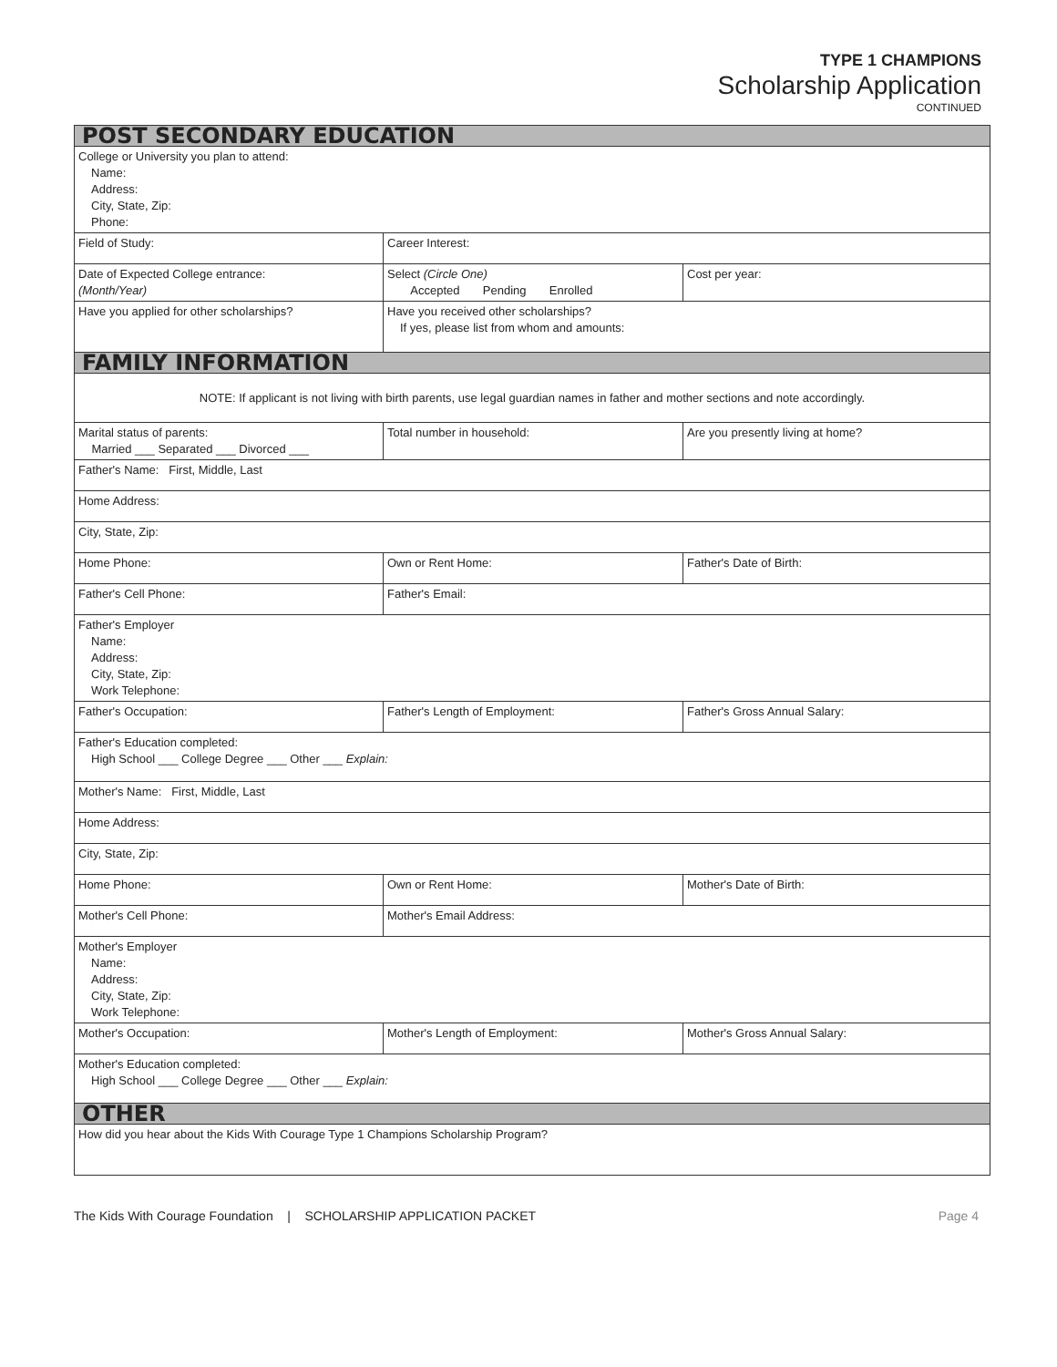TYPE 1 CHAMPIONS
Scholarship Application
CONTINUED
| POST SECONDARY EDUCATION | | |
| College or University you plan to attend: Name: Address: City, State, Zip: Phone: | | |
| Field of Study: | Career Interest: | |
| Date of Expected College entrance: (Month/Year) | Select (Circle One) Accepted Pending Enrolled | Cost per year: |
| Have you applied for other scholarships? | Have you received other scholarships? If yes, please list from whom and amounts: | |
| FAMILY INFORMATION | | |
| NOTE: If applicant is not living with birth parents, use legal guardian names in father and mother sections and note accordingly. | | |
| Marital status of parents: Married ___ Separated ___ Divorced ___ | Total number in household: | Are you presently living at home? |
| Father's Name: First, Middle, Last | | |
| Home Address: | | |
| City, State, Zip: | | |
| Home Phone: | Own or Rent Home: | Father's Date of Birth: |
| Father's Cell Phone: | Father's Email: | |
| Father's Employer Name: Address: City, State, Zip: Work Telephone: | | |
| Father's Occupation: | Father's Length of Employment: | Father's Gross Annual Salary: |
| Father's Education completed: High School ___ College Degree ___ Other ___ Explain: | | |
| Mother's Name: First, Middle, Last | | |
| Home Address: | | |
| City, State, Zip: | | |
| Home Phone: | Own or Rent Home: | Mother's Date of Birth: |
| Mother's Cell Phone: | Mother's Email Address: | |
| Mother's Employer Name: Address: City, State, Zip: Work Telephone: | | |
| Mother's Occupation: | Mother's Length of Employment: | Mother's Gross Annual Salary: |
| Mother's Education completed: High School ___ College Degree ___ Other ___ Explain: | | |
| OTHER | | |
| How did you hear about the Kids With Courage Type 1 Champions Scholarship Program? | | |
The Kids With Courage Foundation | SCHOLARSHIP APPLICATION PACKET Page 4